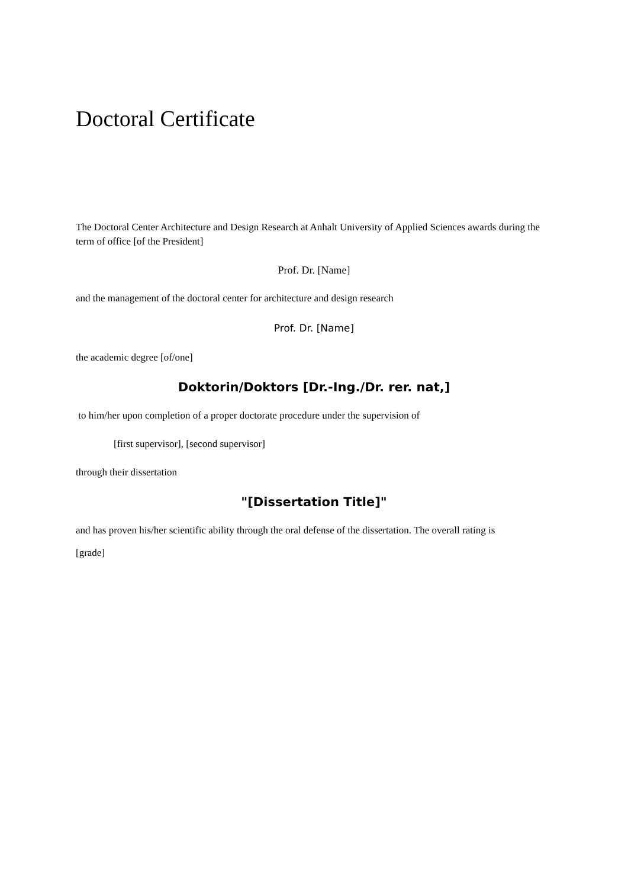Doctoral Certificate
The Doctoral Center Architecture and Design Research at Anhalt University of Applied Sciences awards during the term of office [of the President]
Prof. Dr. [Name]
and the management of the doctoral center for architecture and design research
Prof. Dr. [Name]
the academic degree [of/one]
Doktorin/Doktors [Dr.-Ing./Dr. rer. nat,]
to him/her upon completion of a proper doctorate procedure under the supervision of
[first supervisor], [second supervisor]
through their dissertation
"[Dissertation Title]"
and has proven his/her scientific ability through the oral defense of the dissertation. The overall rating is
[grade]